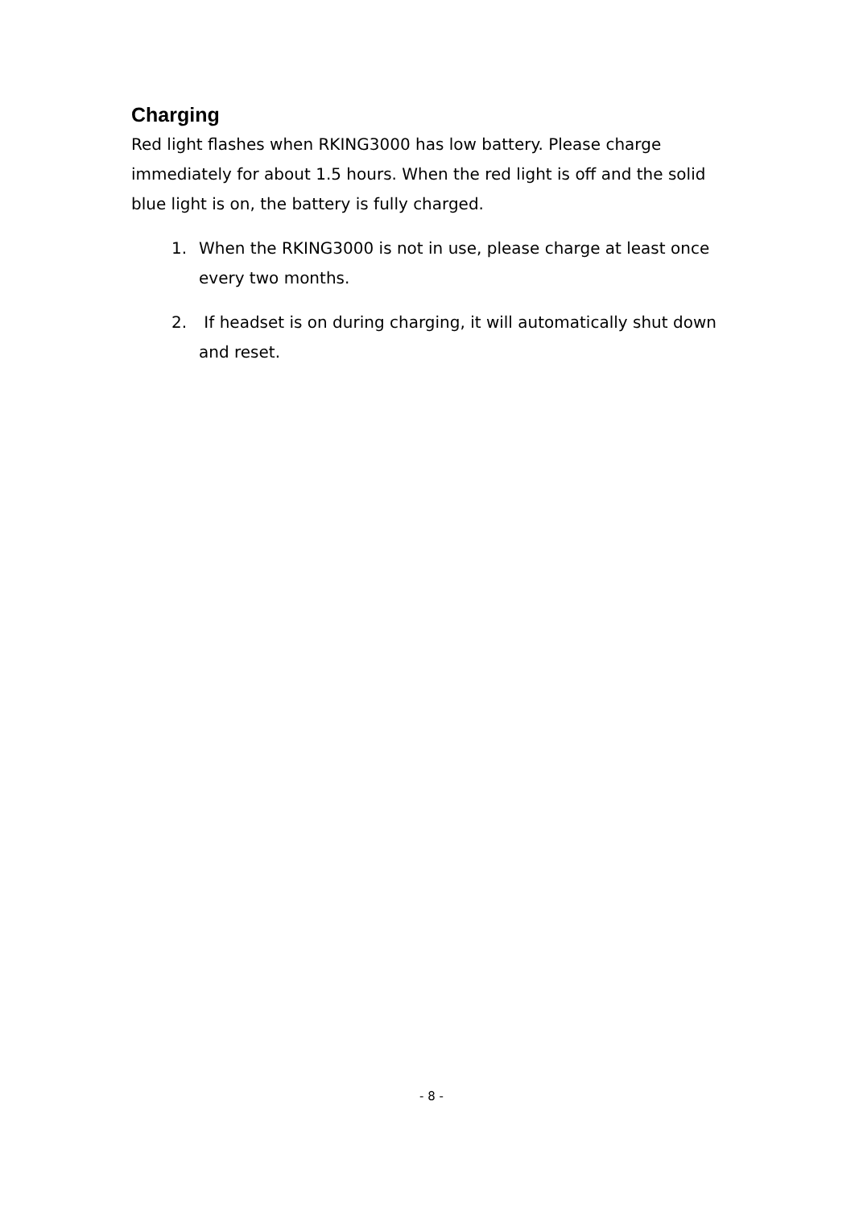Charging
Red light flashes when RKING3000 has low battery. Please charge immediately for about 1.5 hours. When the red light is off and the solid blue light is on, the battery is fully charged.
1. When the RKING3000 is not in use, please charge at least once every two months.
2. If headset is on during charging, it will automatically shut down and reset.
- 8 -